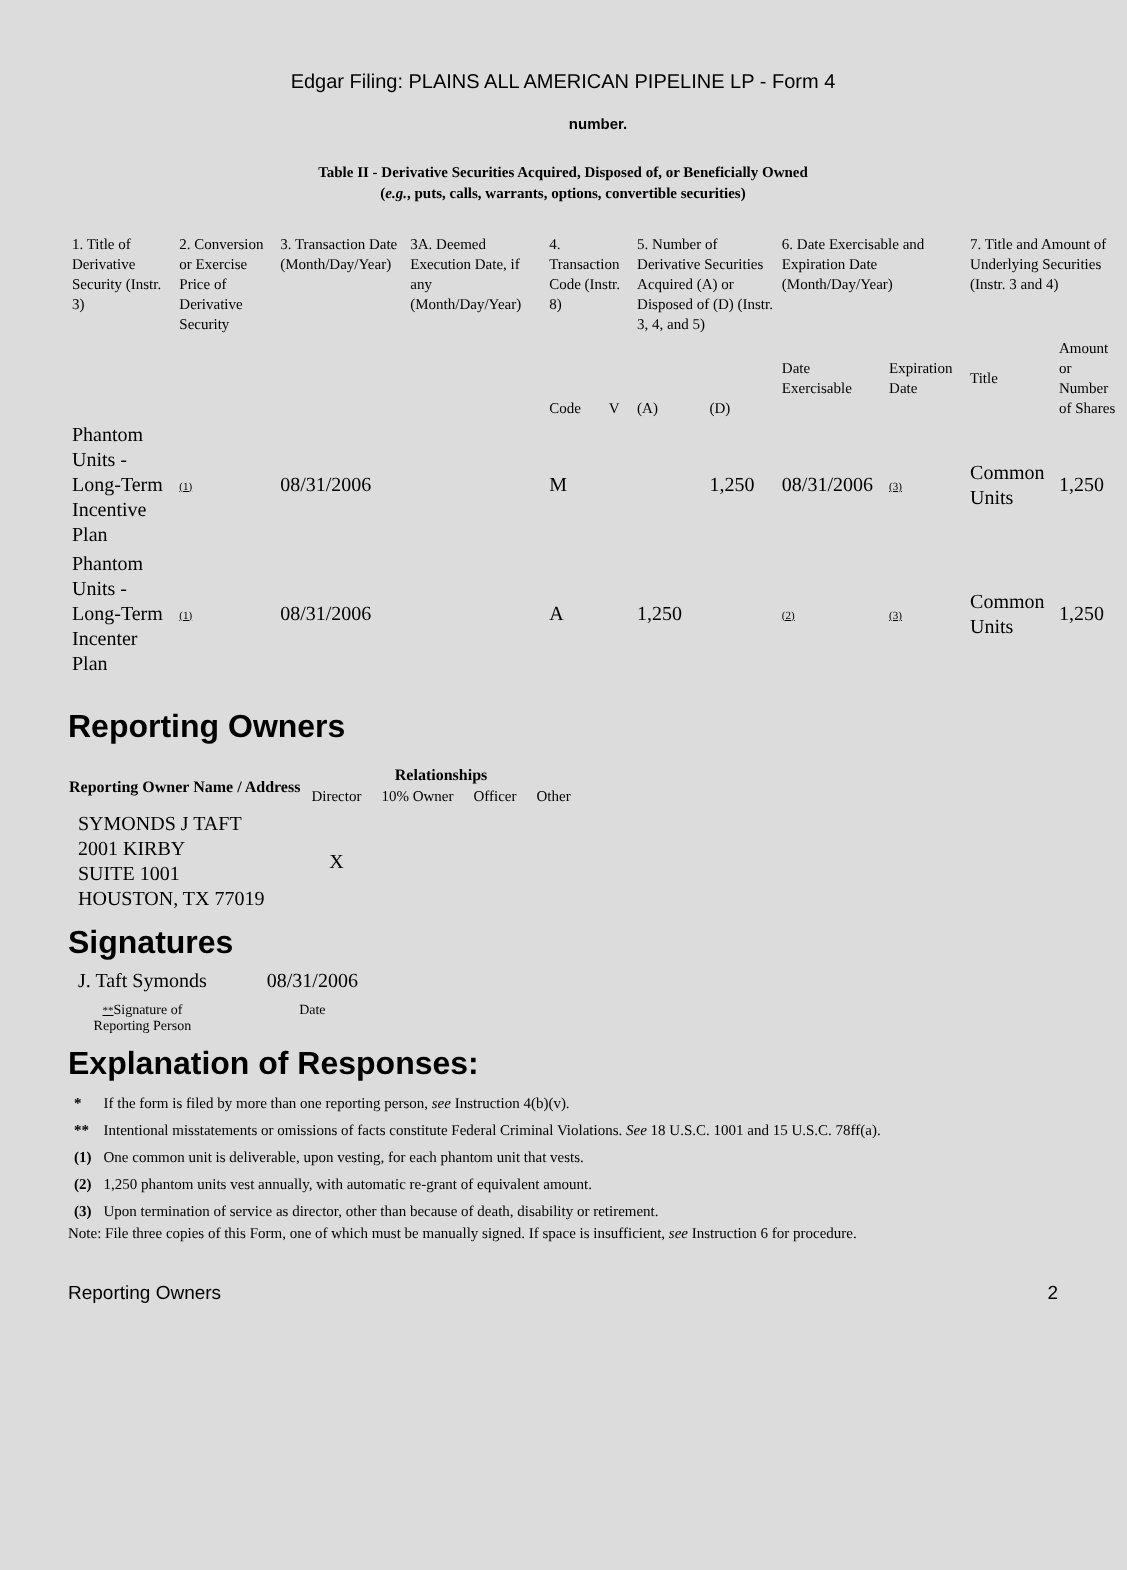Edgar Filing: PLAINS ALL AMERICAN PIPELINE LP - Form 4
number.
Table II - Derivative Securities Acquired, Disposed of, or Beneficially Owned
(e.g., puts, calls, warrants, options, convertible securities)
| 1. Title of Derivative Security (Instr. 3) | 2. Conversion or Exercise Price of Derivative Security | 3. Transaction Date (Month/Day/Year) | 3A. Deemed Execution Date, if any (Month/Day/Year) | 4. Transaction Code (Instr. 8) | | 5. Number of Derivative Securities Acquired (A) or Disposed of (D) (Instr. 3, 4, and 5) | | 6. Date Exercisable and Expiration Date (Month/Day/Year) | | 7. Title and Amount of Underlying Securities (Instr. 3 and 4) | |
| | | | | Code | V | (A) | (D) | Date Exercisable | Expiration Date | Title | Amount or Number of Shares |
| Phantom Units - Long-Term Incentive Plan | (1) | 08/31/2006 | | M | | | 1,250 | 08/31/2006 | (3) | Common Units | 1,250 |
| Phantom Units - Long-Term Incenter Plan | (1) | 08/31/2006 | | A | | 1,250 | | (2) | (3) | Common Units | 1,250 |
Reporting Owners
| Reporting Owner Name / Address | Relationships | | | |
| --- | --- | --- | --- | --- |
| | Director | 10% Owner | Officer | Other |
| SYMONDS J TAFT 2001 KIRBY SUITE 1001 HOUSTON, TX 77019 | X | | | |
Signatures
| J. Taft Symonds | 08/31/2006 |
| ** Signature of Reporting Person | Date |
Explanation of Responses:
| * | If the form is filed by more than one reporting person, see Instruction 4(b)(v). |
| ** | Intentional misstatements or omissions of facts constitute Federal Criminal Violations. See 18 U.S.C. 1001 and 15 U.S.C. 78ff(a). |
| (1) | One common unit is deliverable, upon vesting, for each phantom unit that vests. |
| (2) | 1,250 phantom units vest annually, with automatic re-grant of equivalent amount. |
| (3) | Upon termination of service as director, other than because of death, disability or retirement. |
Note: File three copies of this Form, one of which must be manually signed. If space is insufficient, see Instruction 6 for procedure.
Reporting Owners 2